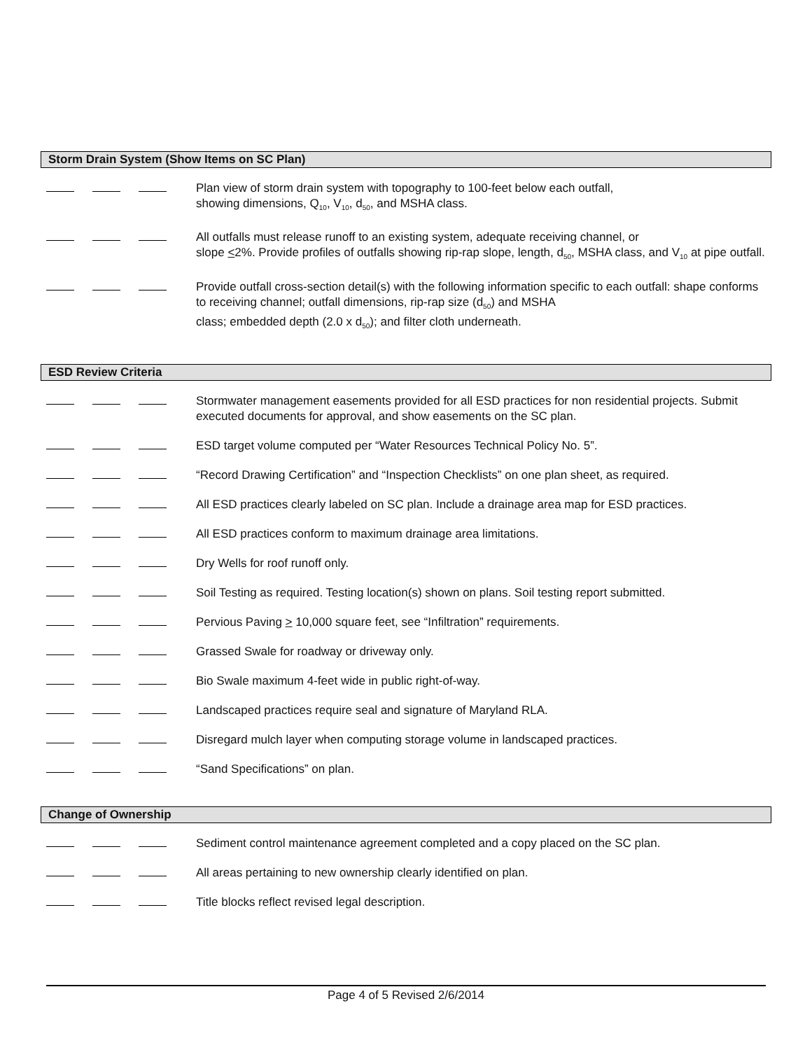Storm Drain System (Show Items on SC Plan)
Plan view of storm drain system with topography to 100-feet below each outfall,
showing dimensions, Q<sub>10</sub>, V<sub>10</sub>, d<sub>50</sub>, and MSHA class.
All outfalls must release runoff to an existing system, adequate receiving channel, or
slope <2%. Provide profiles of outfalls showing rip-rap slope, length, d<sub>50</sub>, MSHA class, and V<sub>10</sub> at pipe outfall.
Provide outfall cross-section detail(s) with the following information specific to each outfall: shape conforms to receiving channel; outfall dimensions, rip-rap size (d<sub>50</sub>) and MSHA
class; embedded depth (2.0 x d<sub>50</sub>); and filter cloth underneath.
ESD Review Criteria
Stormwater management easements provided for all ESD practices for non residential projects. Submit executed documents for approval, and show easements on the SC plan.
ESD target volume computed per “Water Resources Technical Policy No. 5”.
“Record Drawing Certification” and “Inspection Checklists” on one plan sheet, as required.
All ESD practices clearly labeled on SC plan. Include a drainage area map for ESD practices.
All ESD practices conform to maximum drainage area limitations.
Dry Wells for roof runoff only.
Soil Testing as required. Testing location(s) shown on plans. Soil testing report submitted.
Pervious Paving > 10,000 square feet, see “Infiltration” requirements.
Grassed Swale for roadway or driveway only.
Bio Swale maximum 4-feet wide in public right-of-way.
Landscaped practices require seal and signature of Maryland RLA.
Disregard mulch layer when computing storage volume in landscaped practices.
“Sand Specifications” on plan.
Change of Ownership
Sediment control maintenance agreement completed and a copy placed on the SC plan.
All areas pertaining to new ownership clearly identified on plan.
Title blocks reflect revised legal description.
Page 4 of 5 Revised 2/6/2014